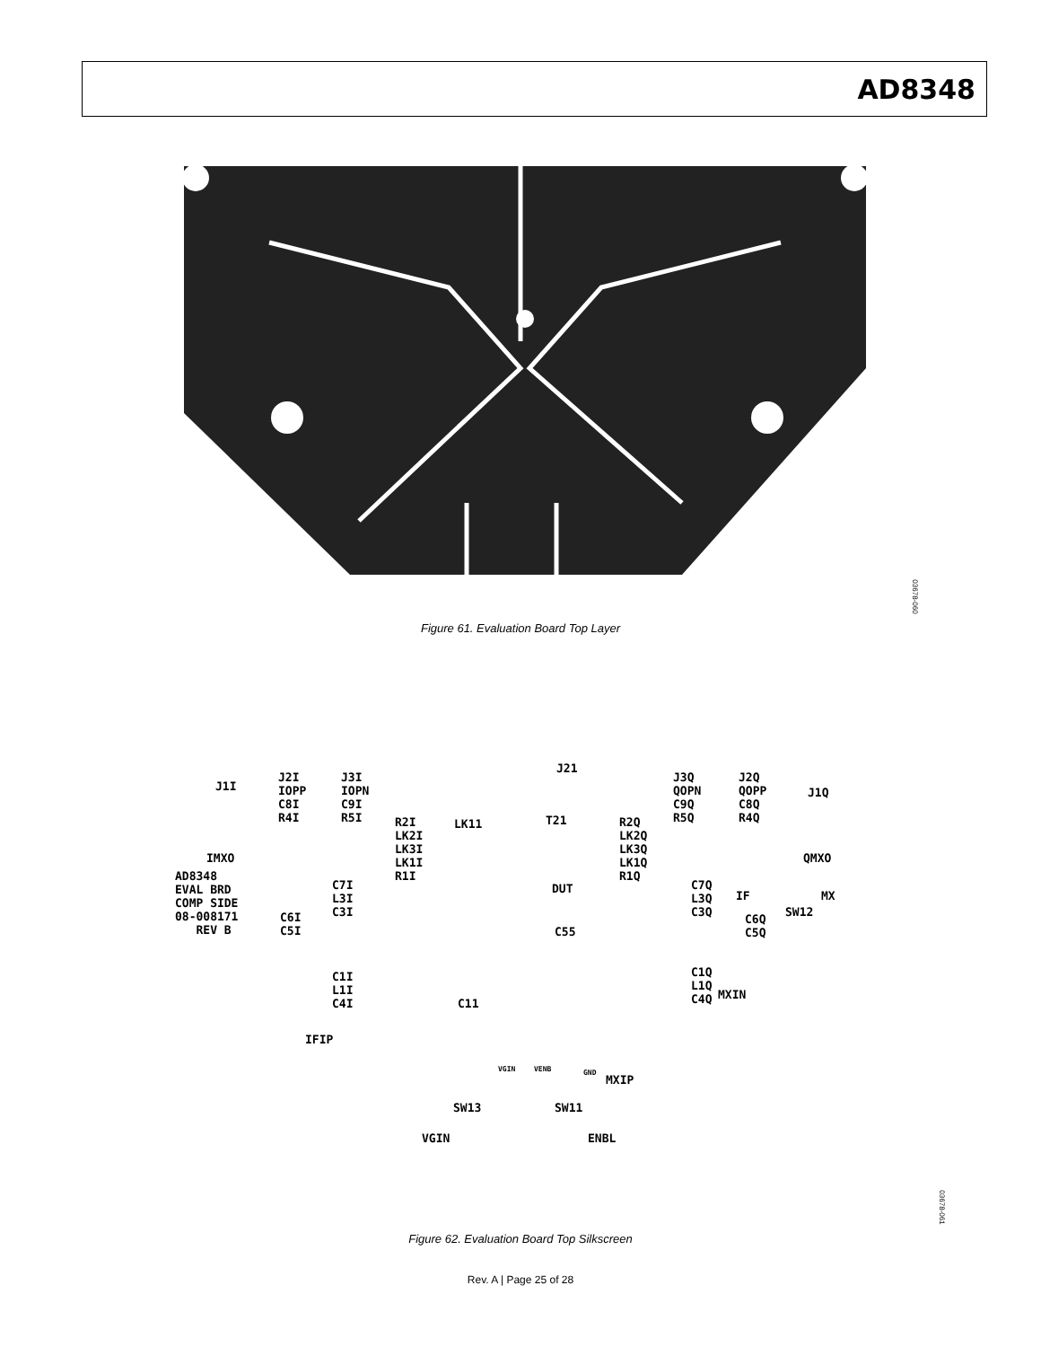AD8348
Figure 61. Evaluation Board Top Layer
03678-060
J1I
J2I
IOPP
C8I
R4I
J3I
IOPN
C9I
R5I
J21
T21
LK11
J3Q
QOPN
C9Q
R5Q
J2Q
QOPP
C8Q
R4Q
J1Q
R2I
LK2I
LK3I
LK1I
R1I
R2Q
LK2Q
LK3Q
LK1Q
R1Q
IMXO QMXO
AD8348
EVAL BRD
COMP SIDE
08-008171
REV B
C7I
L3I
C3I
C7Q
L3Q
C3Q
DUT
IF MX
SW12
C6I
C5I
C6Q
C5Q
C55
C1I
L1I
C4I
C1Q
L1Q
C4Q
C11
MXIN
IFIP
VGIN VENB GND
MXIP
SW13 SW11
VGIN ENBL
Figure 62. Evaluation Board Top Silkscreen
03678-061
Rev. A | Page 25 of 28